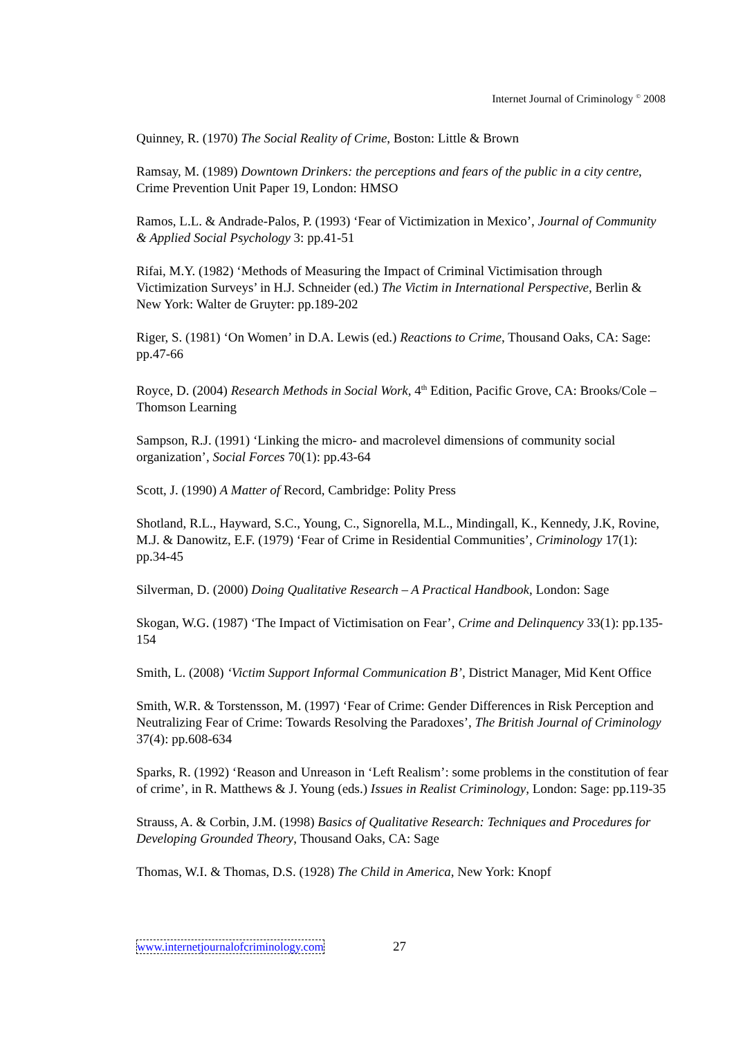Internet Journal of Criminology <sup>©</sup> 2008
Quinney, R. (1970) The Social Reality of Crime, Boston: Little & Brown
Ramsay, M. (1989) Downtown Drinkers: the perceptions and fears of the public in a city centre, Crime Prevention Unit Paper 19, London: HMSO
Ramos, L.L. & Andrade-Palos, P. (1993) ‘Fear of Victimization in Mexico’, Journal of Community & Applied Social Psychology 3: pp.41-51
Rifai, M.Y. (1982) ‘Methods of Measuring the Impact of Criminal Victimisation through Victimization Surveys’ in H.J. Schneider (ed.) The Victim in International Perspective, Berlin & New York: Walter de Gruyter: pp.189-202
Riger, S. (1981) ‘On Women’ in D.A. Lewis (ed.) Reactions to Crime, Thousand Oaks, CA: Sage: pp.47-66
Royce, D. (2004) Research Methods in Social Work, 4<sup>th</sup> Edition, Pacific Grove, CA: Brooks/Cole –Thomson Learning
Sampson, R.J. (1991) ‘Linking the micro- and macrolevel dimensions of community social organization’, Social Forces 70(1): pp.43-64
Scott, J. (1990) A Matter of Record, Cambridge: Polity Press
Shotland, R.L., Hayward, S.C., Young, C., Signorella, M.L., Mindingall, K., Kennedy, J.K, Rovine, M.J. & Danowitz, E.F. (1979) ‘Fear of Crime in Residential Communities’, Criminology 17(1): pp.34-45
Silverman, D. (2000) Doing Qualitative Research – A Practical Handbook, London: Sage
Skogan, W.G. (1987) ‘The Impact of Victimisation on Fear’, Crime and Delinquency 33(1): pp.135-154
Smith, L. (2008) ‘Victim Support Informal Communication B’, District Manager, Mid Kent Office
Smith, W.R. & Torstensson, M. (1997) ‘Fear of Crime: Gender Differences in Risk Perception and Neutralizing Fear of Crime: Towards Resolving the Paradoxes’, The British Journal of Criminology 37(4): pp.608-634
Sparks, R. (1992) ‘Reason and Unreason in ‘Left Realism’: some problems in the constitution of fear of crime’, in R. Matthews & J. Young (eds.) Issues in Realist Criminology, London: Sage: pp.119-35
Strauss, A. & Corbin, J.M. (1998) Basics of Qualitative Research: Techniques and Procedures for Developing Grounded Theory, Thousand Oaks, CA: Sage
Thomas, W.I. & Thomas, D.S. (1928) The Child in America, New York: Knopf
www.internetjournalofcriminology.com 27